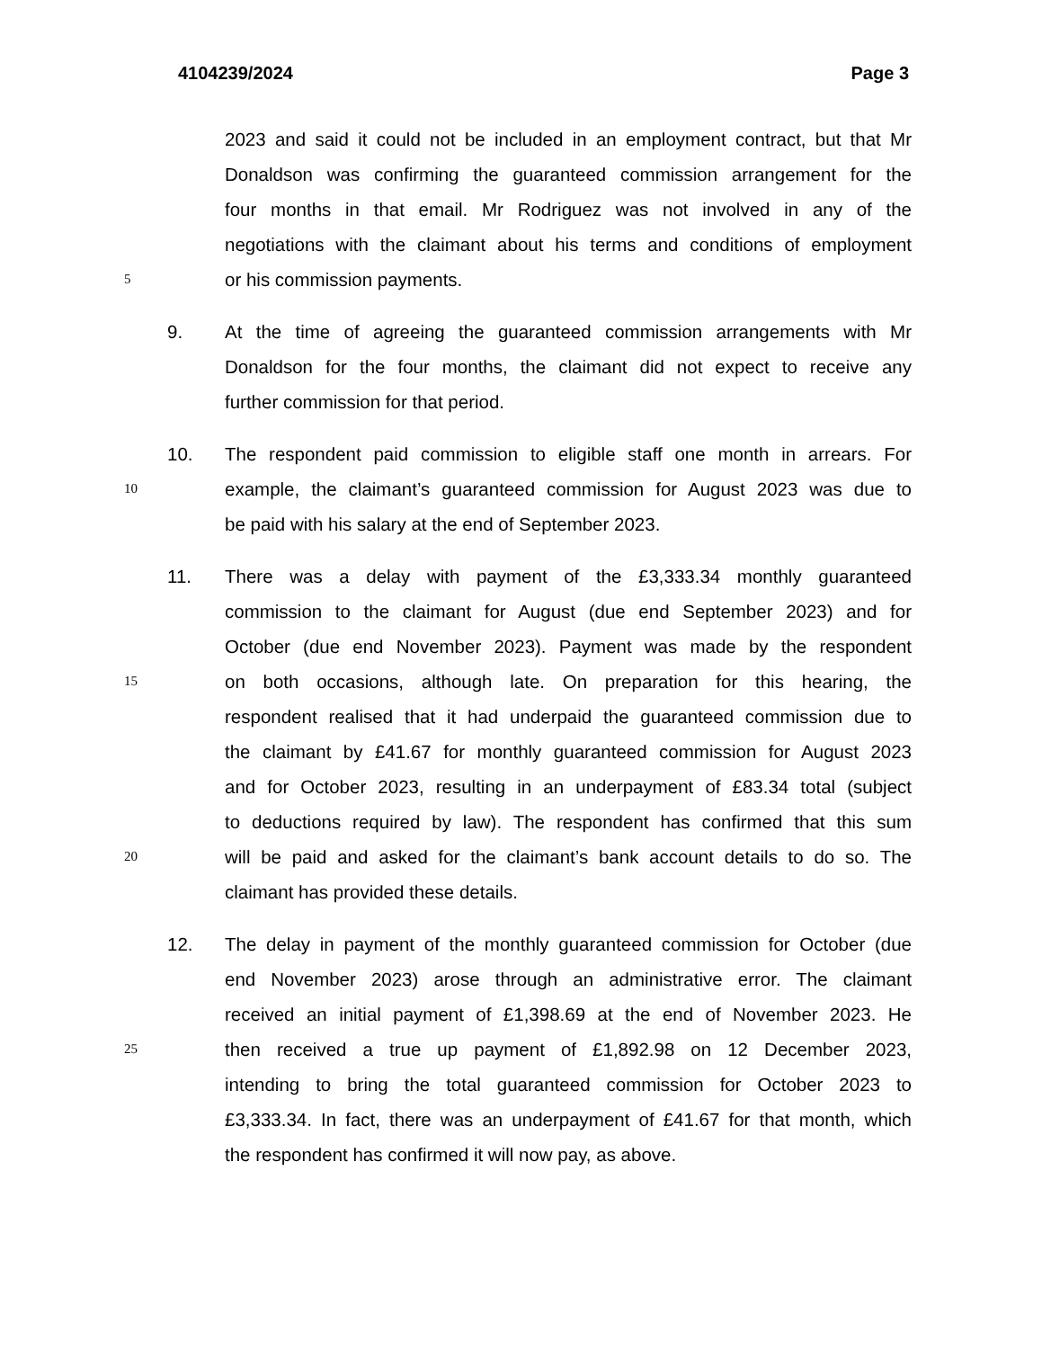4104239/2024 Page 3
2023 and said it could not be included in an employment contract, but that Mr
Donaldson was confirming the guaranteed commission arrangement for the
four months in that email. Mr Rodriguez was not involved in any of the
negotiations with the claimant about his terms and conditions of employment
5 or his commission payments.
9. At the time of agreeing the guaranteed commission arrangements with Mr
Donaldson for the four months, the claimant did not expect to receive any
further commission for that period.
10. The respondent paid commission to eligible staff one month in arrears. For
10 example, the claimant’s guaranteed commission for August 2023 was due to
be paid with his salary at the end of September 2023.
11. There was a delay with payment of the £3,333.34 monthly guaranteed
commission to the claimant for August (due end September 2023) and for
October (due end November 2023). Payment was made by the respondent
15 on both occasions, although late. On preparation for this hearing, the
respondent realised that it had underpaid the guaranteed commission due to
the claimant by £41.67 for monthly guaranteed commission for August 2023
and for October 2023, resulting in an underpayment of £83.34 total (subject
to deductions required by law). The respondent has confirmed that this sum
20 will be paid and asked for the claimant’s bank account details to do so. The
claimant has provided these details.
12. The delay in payment of the monthly guaranteed commission for October (due
end November 2023) arose through an administrative error. The claimant
received an initial payment of £1,398.69 at the end of November 2023. He
25 then received a true up payment of £1,892.98 on 12 December 2023,
intending to bring the total guaranteed commission for October 2023 to
£3,333.34. In fact, there was an underpayment of £41.67 for that month, which
the respondent has confirmed it will now pay, as above.